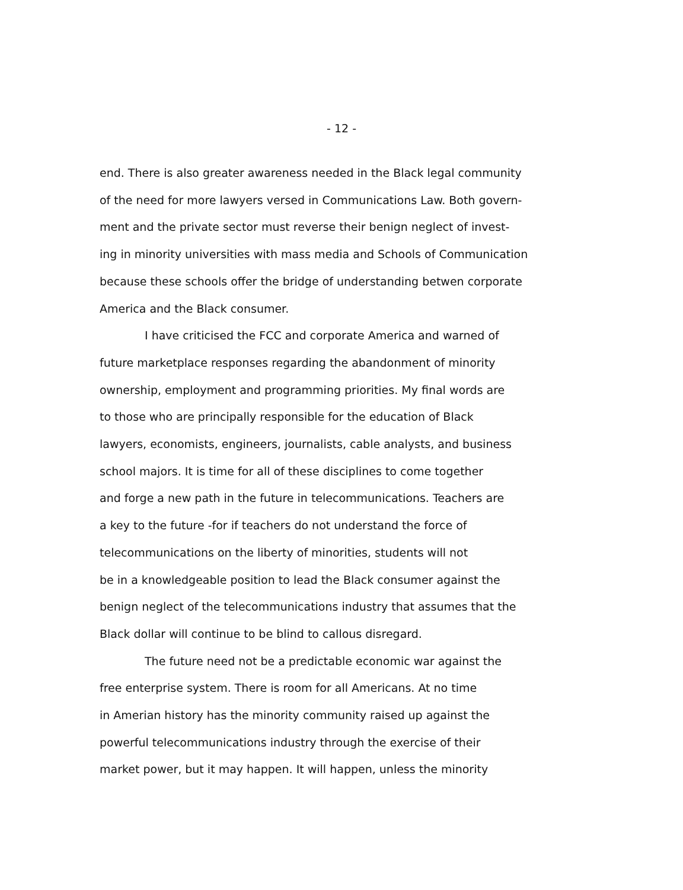- 12 -
end. There is also greater awareness needed in the Black legal community
of the need for more lawyers versed in Communications Law. Both govern-
ment and the private sector must reverse their benign neglect of invest-
ing in minority universities with mass media and Schools of Communication
because these schools offer the bridge of understanding betwen corporate
America and the Black consumer.
I have criticised the FCC and corporate America and warned of
future marketplace responses regarding the abandonment of minority
ownership, employment and programming priorities. My final words are
to those who are principally responsible for the education of Black
lawyers, economists, engineers, journalists, cable analysts, and business
school majors. It is time for all of these disciplines to come together
and forge a new path in the future in telecommunications. Teachers are
a key to the future -for if teachers do not understand the force of
telecommunications on the liberty of minorities, students will not
be in a knowledgeable position to lead the Black consumer against the
benign neglect of the telecommunications industry that assumes that the
Black dollar will continue to be blind to callous disregard.
The future need not be a predictable economic war against the
free enterprise system. There is room for all Americans. At no time
in Amerian history has the minority community raised up against the
powerful telecommunications industry through the exercise of their
market power, but it may happen. It will happen, unless the minority